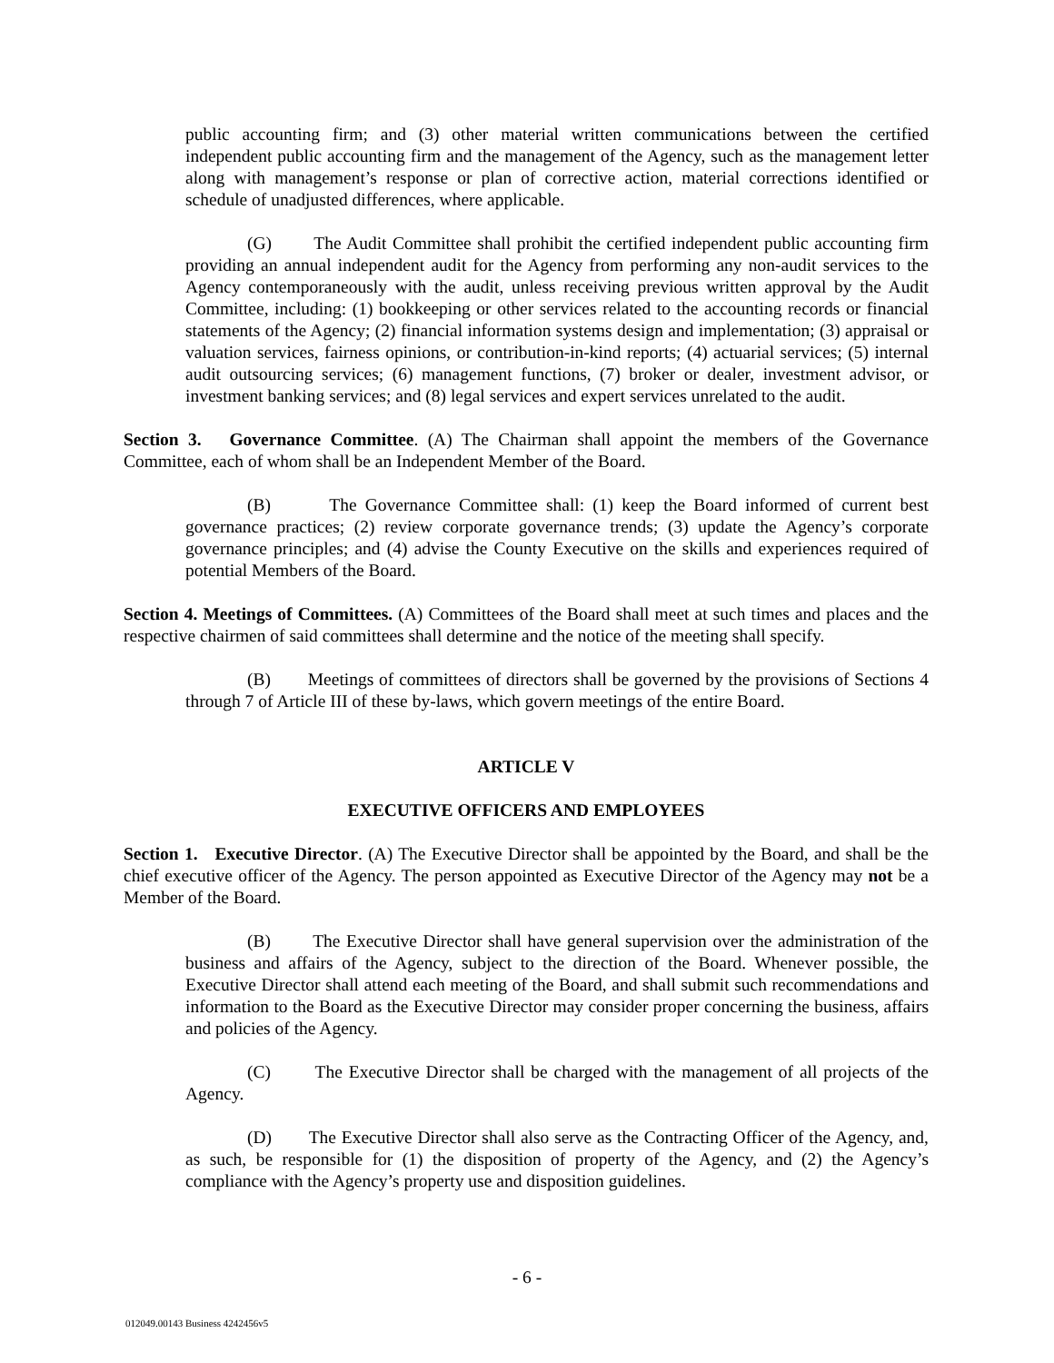public accounting firm; and (3) other material written communications between the certified independent public accounting firm and the management of the Agency, such as the management letter along with management’s response or plan of corrective action, material corrections identified or schedule of unadjusted differences, where applicable.
(G) The Audit Committee shall prohibit the certified independent public accounting firm providing an annual independent audit for the Agency from performing any non-audit services to the Agency contemporaneously with the audit, unless receiving previous written approval by the Audit Committee, including: (1) bookkeeping or other services related to the accounting records or financial statements of the Agency; (2) financial information systems design and implementation; (3) appraisal or valuation services, fairness opinions, or contribution-in-kind reports; (4) actuarial services; (5) internal audit outsourcing services; (6) management functions, (7) broker or dealer, investment advisor, or investment banking services; and (8) legal services and expert services unrelated to the audit.
Section 3. Governance Committee. (A) The Chairman shall appoint the members of the Governance Committee, each of whom shall be an Independent Member of the Board.
(B) The Governance Committee shall: (1) keep the Board informed of current best governance practices; (2) review corporate governance trends; (3) update the Agency’s corporate governance principles; and (4) advise the County Executive on the skills and experiences required of potential Members of the Board.
Section 4. Meetings of Committees. (A) Committees of the Board shall meet at such times and places and the respective chairmen of said committees shall determine and the notice of the meeting shall specify.
(B) Meetings of committees of directors shall be governed by the provisions of Sections 4 through 7 of Article III of these by-laws, which govern meetings of the entire Board.
ARTICLE V
EXECUTIVE OFFICERS AND EMPLOYEES
Section 1. Executive Director. (A) The Executive Director shall be appointed by the Board, and shall be the chief executive officer of the Agency. The person appointed as Executive Director of the Agency may not be a Member of the Board.
(B) The Executive Director shall have general supervision over the administration of the business and affairs of the Agency, subject to the direction of the Board. Whenever possible, the Executive Director shall attend each meeting of the Board, and shall submit such recommendations and information to the Board as the Executive Director may consider proper concerning the business, affairs and policies of the Agency.
(C) The Executive Director shall be charged with the management of all projects of the Agency.
(D) The Executive Director shall also serve as the Contracting Officer of the Agency, and, as such, be responsible for (1) the disposition of property of the Agency, and (2) the Agency’s compliance with the Agency’s property use and disposition guidelines.
- 6 -
012049.00143 Business 4242456v5